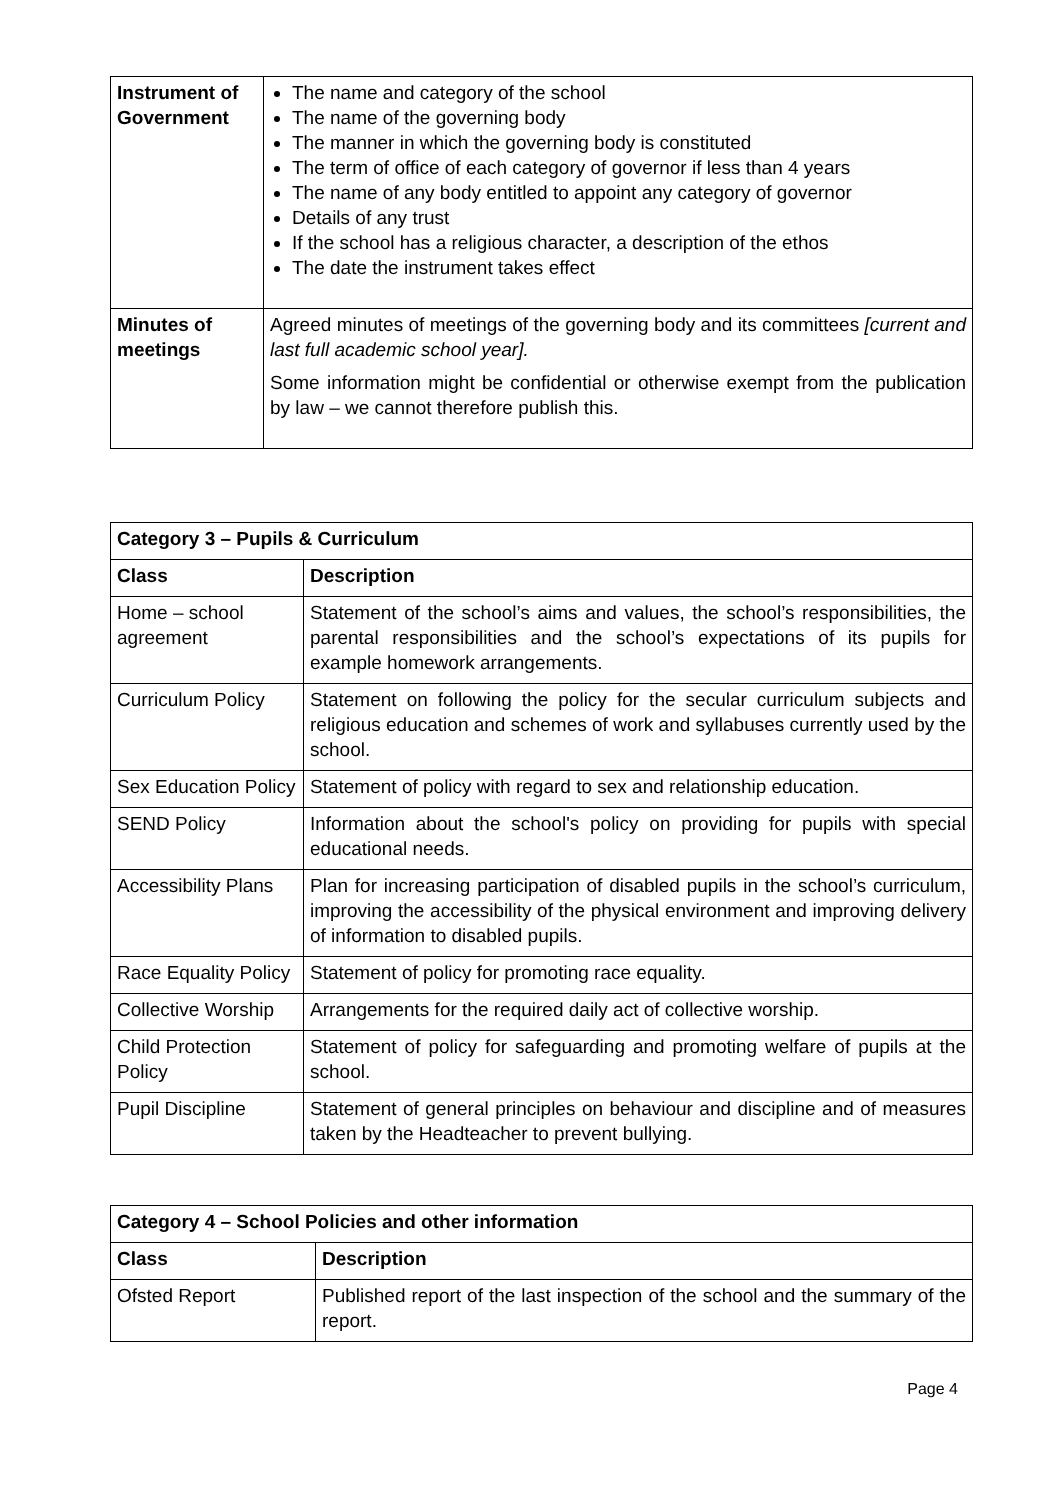| Instrument of Government | The name and category of the school The name of the governing body The manner in which the governing body is constituted The term of office of each category of governor if less than 4 years The name of any body entitled to appoint any category of governor Details of any trust If the school has a religious character, a description of the ethos The date the instrument takes effect |
| Minutes of meetings | Agreed minutes of meetings of the governing body and its committees [current and last full academic school year]. Some information might be confidential or otherwise exempt from the publication by law – we cannot therefore publish this. |
| Category 3 – Pupils & Curriculum | |
| --- | --- |
| Class | Description |
| Home – school agreement | Statement of the school’s aims and values, the school’s responsibilities, the parental responsibilities and the school’s expectations of its pupils for example homework arrangements. |
| Curriculum Policy | Statement on following the policy for the secular curriculum subjects and religious education and schemes of work and syllabuses currently used by the school. |
| Sex Education Policy | Statement of policy with regard to sex and relationship education. |
| SEND Policy | Information about the school's policy on providing for pupils with special educational needs. |
| Accessibility Plans | Plan for increasing participation of disabled pupils in the school’s curriculum, improving the accessibility of the physical environment and improving delivery of information to disabled pupils. |
| Race Equality Policy | Statement of policy for promoting race equality. |
| Collective Worship | Arrangements for the required daily act of collective worship. |
| Child Protection Policy | Statement of policy for safeguarding and promoting welfare of pupils at the school. |
| Pupil Discipline | Statement of general principles on behaviour and discipline and of measures taken by the Headteacher to prevent bullying. |
| Category 4 – School Policies and other information | |
| --- | --- |
| Class | Description |
| Ofsted Report | Published report of the last inspection of the school and the summary of the report. |
Page 4